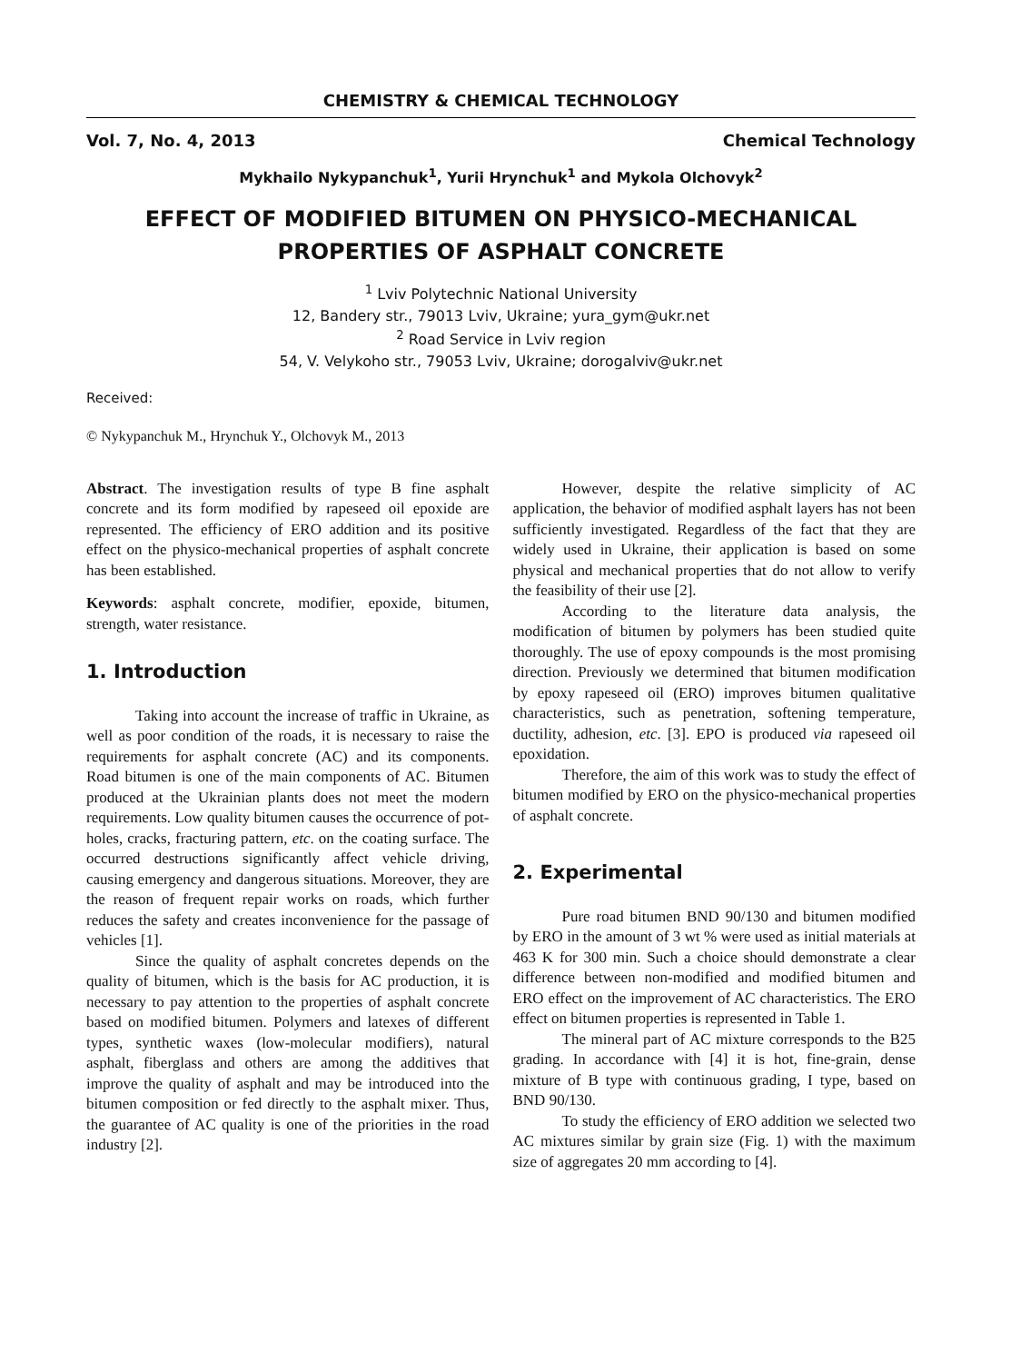CHEMISTRY & CHEMICAL TECHNOLOGY
Vol. 7, No. 4, 2013 Chemical Technology
Mykhailo Nykypanchuk<sup>1</sup>, Yurii Hrynchuk<sup>1</sup> and Mykola Olchovyk<sup>2</sup>
EFFECT OF MODIFIED BITUMEN ON PHYSICO-MECHANICAL PROPERTIES OF ASPHALT CONCRETE
<sup>1</sup> Lviv Polytechnic National University
12, Bandery str., 79013 Lviv, Ukraine; yura_gym@ukr.net
<sup>2</sup> Road Service in Lviv region
54, V. Velykoho str., 79053 Lviv, Ukraine; dorogalviv@ukr.net
Received:
© Nykypanchuk M., Hrynchuk Y., Olchovyk M., 2013
Abstract. The investigation results of type B fine asphalt concrete and its form modified by rapeseed oil epoxide are represented. The efficiency of ERO addition and its positive effect on the physico-mechanical properties of asphalt concrete has been established.
Keywords: asphalt concrete, modifier, epoxide, bitumen, strength, water resistance.
1. Introduction
Taking into account the increase of traffic in Ukraine, as well as poor condition of the roads, it is necessary to raise the requirements for asphalt concrete (AC) and its components. Road bitumen is one of the main components of AC. Bitumen produced at the Ukrainian plants does not meet the modern requirements. Low quality bitumen causes the occurrence of pot-holes, cracks, fracturing pattern, etc. on the coating surface. The occurred destructions significantly affect vehicle driving, causing emergency and dangerous situations. Moreover, they are the reason of frequent repair works on roads, which further reduces the safety and creates inconvenience for the passage of vehicles [1].
Since the quality of asphalt concretes depends on the quality of bitumen, which is the basis for AC production, it is necessary to pay attention to the properties of asphalt concrete based on modified bitumen. Polymers and latexes of different types, synthetic waxes (low-molecular modifiers), natural asphalt, fiberglass and others are among the additives that improve the quality of asphalt and may be introduced into the bitumen composition or fed directly to the asphalt mixer. Thus, the guarantee of AC quality is one of the priorities in the road industry [2].
However, despite the relative simplicity of AC application, the behavior of modified asphalt layers has not been sufficiently investigated. Regardless of the fact that they are widely used in Ukraine, their application is based on some physical and mechanical properties that do not allow to verify the feasibility of their use [2].
According to the literature data analysis, the modification of bitumen by polymers has been studied quite thoroughly. The use of epoxy compounds is the most promising direction. Previously we determined that bitumen modification by epoxy rapeseed oil (ERO) improves bitumen qualitative characteristics, such as penetration, softening temperature, ductility, adhesion, etc. [3]. EPO is produced via rapeseed oil epoxidation.
Therefore, the aim of this work was to study the effect of bitumen modified by ERO on the physico-mechanical properties of asphalt concrete.
2. Experimental
Pure road bitumen BND 90/130 and bitumen modified by ERO in the amount of 3 wt % were used as initial materials at 463 K for 300 min. Such a choice should demonstrate a clear difference between non-modified and modified bitumen and ERO effect on the improvement of AC characteristics. The ERO effect on bitumen properties is represented in Table 1.
The mineral part of AC mixture corresponds to the B25 grading. In accordance with [4] it is hot, fine-grain, dense mixture of B type with continuous grading, I type, based on BND 90/130.
To study the efficiency of ERO addition we selected two AC mixtures similar by grain size (Fig. 1) with the maximum size of aggregates 20 mm according to [4].